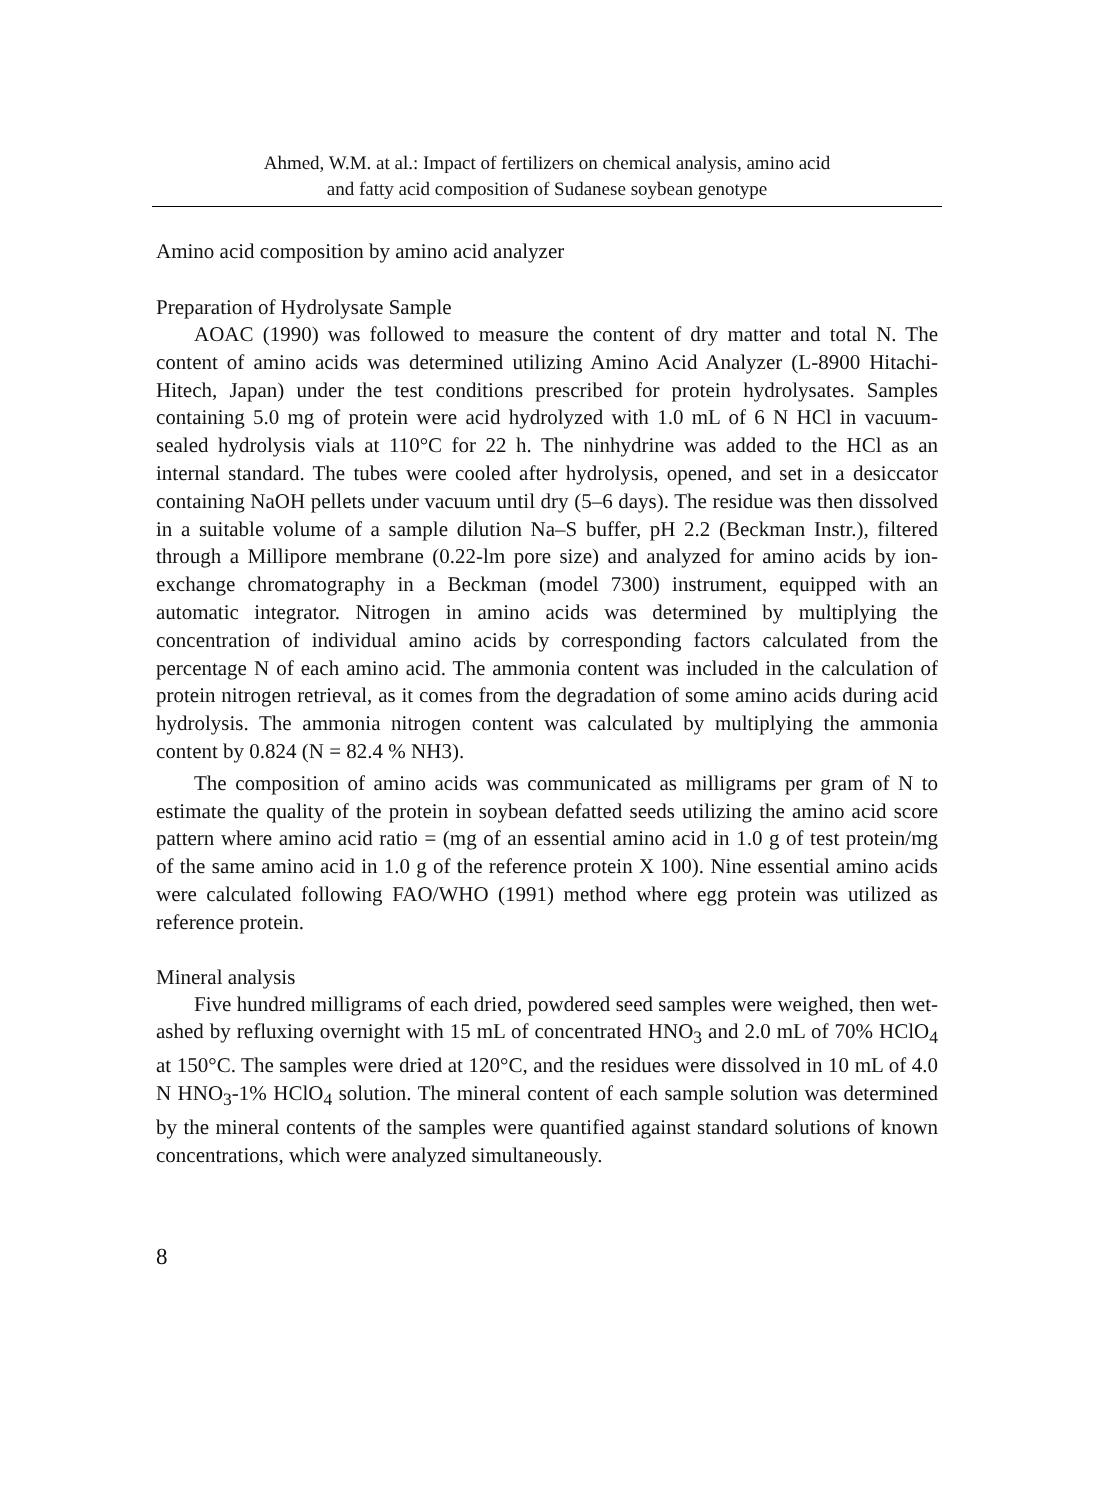Ahmed, W.M. at al.: Impact of fertilizers on chemical analysis, amino acid
and fatty acid composition of Sudanese soybean genotype
Amino acid composition by amino acid analyzer
Preparation of Hydrolysate Sample
AOAC (1990) was followed to measure the content of dry matter and total N. The content of amino acids was determined utilizing Amino Acid Analyzer (L-8900 Hitachi-Hitech, Japan) under the test conditions prescribed for protein hydrolysates. Samples containing 5.0 mg of protein were acid hydrolyzed with 1.0 mL of 6 N HCl in vacuum-sealed hydrolysis vials at 110°C for 22 h. The ninhydrine was added to the HCl as an internal standard. The tubes were cooled after hydrolysis, opened, and set in a desiccator containing NaOH pellets under vacuum until dry (5–6 days). The residue was then dissolved in a suitable volume of a sample dilution Na–S buffer, pH 2.2 (Beckman Instr.), filtered through a Millipore membrane (0.22-lm pore size) and analyzed for amino acids by ion-exchange chromatography in a Beckman (model 7300) instrument, equipped with an automatic integrator. Nitrogen in amino acids was determined by multiplying the concentration of individual amino acids by corresponding factors calculated from the percentage N of each amino acid. The ammonia content was included in the calculation of protein nitrogen retrieval, as it comes from the degradation of some amino acids during acid hydrolysis. The ammonia nitrogen content was calculated by multiplying the ammonia content by 0.824 (N = 82.4 % NH3).
The composition of amino acids was communicated as milligrams per gram of N to estimate the quality of the protein in soybean defatted seeds utilizing the amino acid score pattern where amino acid ratio = (mg of an essential amino acid in 1.0 g of test protein/mg of the same amino acid in 1.0 g of the reference protein X 100). Nine essential amino acids were calculated following FAO/WHO (1991) method where egg protein was utilized as reference protein.
Mineral analysis
Five hundred milligrams of each dried, powdered seed samples were weighed, then wet-ashed by refluxing overnight with 15 mL of concentrated HNO<sub>3</sub> and 2.0 mL of 70% HClO<sub>4</sub> at 150°C. The samples were dried at 120°C, and the residues were dissolved in 10 mL of 4.0 N HNO<sub>3</sub>-1% HClO<sub>4</sub> solution. The mineral content of each sample solution was determined by the mineral contents of the samples were quantified against standard solutions of known concentrations, which were analyzed simultaneously.
8